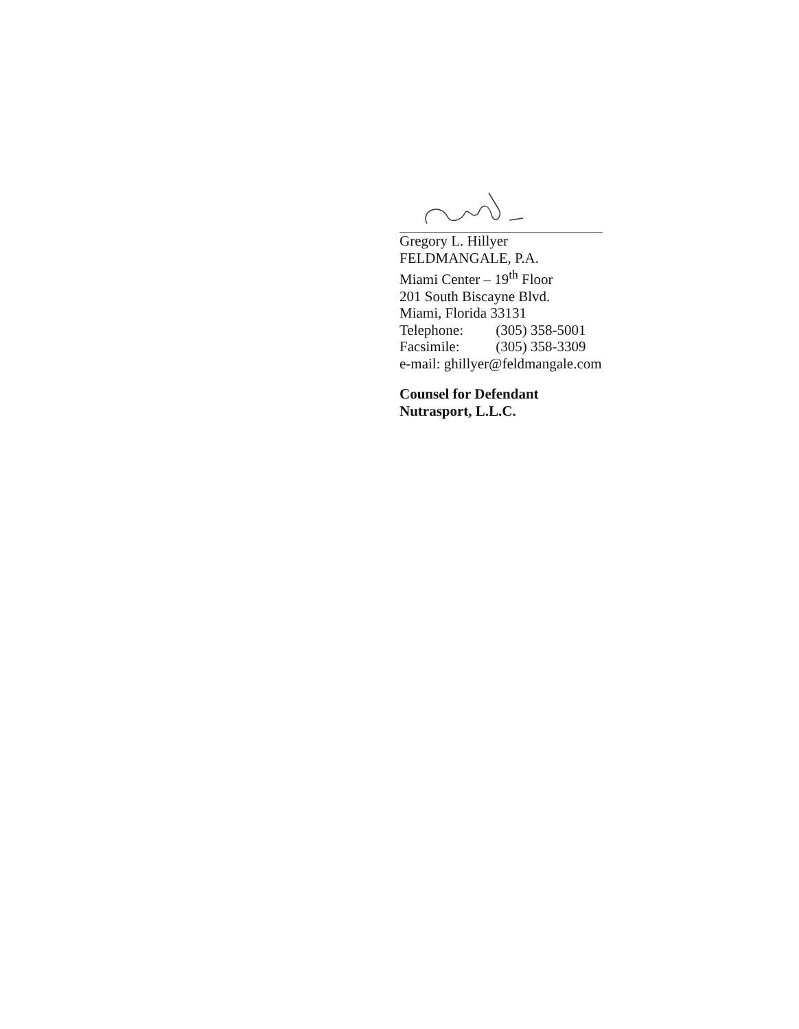Gregory L. Hillyer
FELDMANGALE, P.A.
Miami Center – 19<sup>th</sup> Floor
201 South Biscayne Blvd.
Miami, Florida 33131
Telephone: (305) 358-5001
Facsimile: (305) 358-3309
e-mail: ghillyer@feldmangale.com
Counsel for Defendant
Nutrasport, L.L.C.